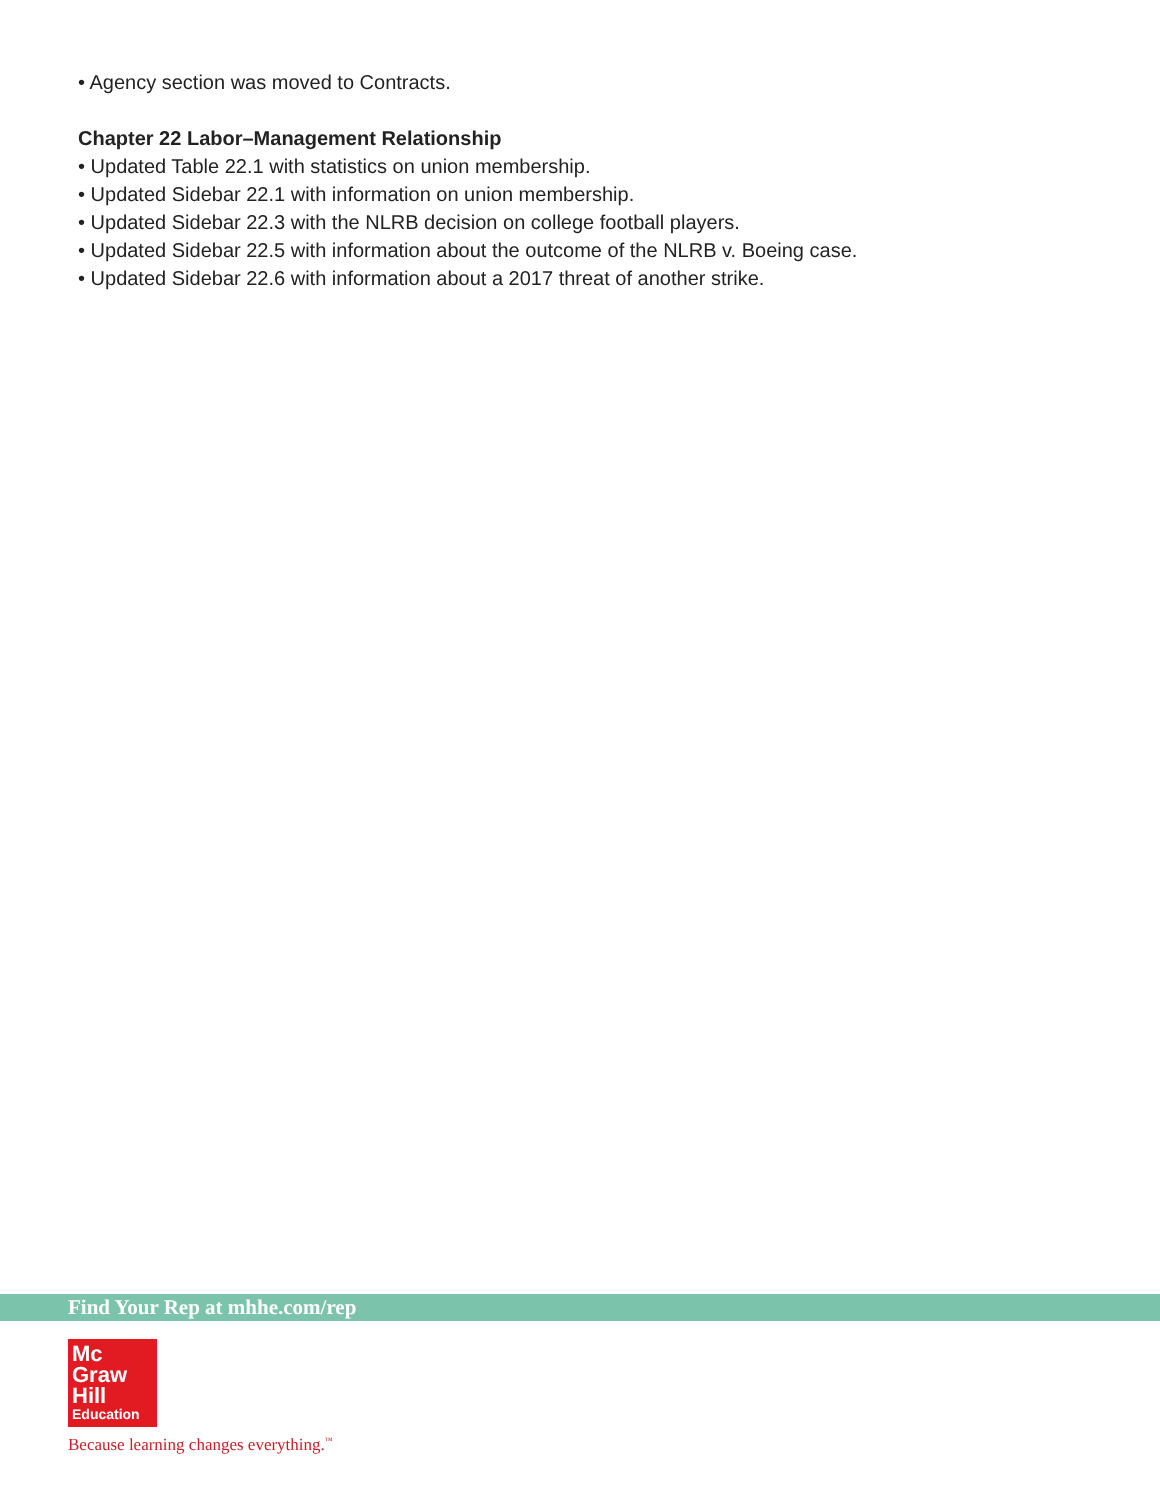• Agency section was moved to Contracts.
Chapter 22 Labor–Management Relationship
• Updated Table 22.1 with statistics on union membership.
• Updated Sidebar 22.1 with information on union membership.
• Updated Sidebar 22.3 with the NLRB decision on college football players.
• Updated Sidebar 22.5 with information about the outcome of the NLRB v. Boeing case.
• Updated Sidebar 22.6 with information about a 2017 threat of another strike.
Find Your Rep at mhhe.com/rep
Mc
Graw
Hill
Education
Because learning changes everything.<sup>™</sup>